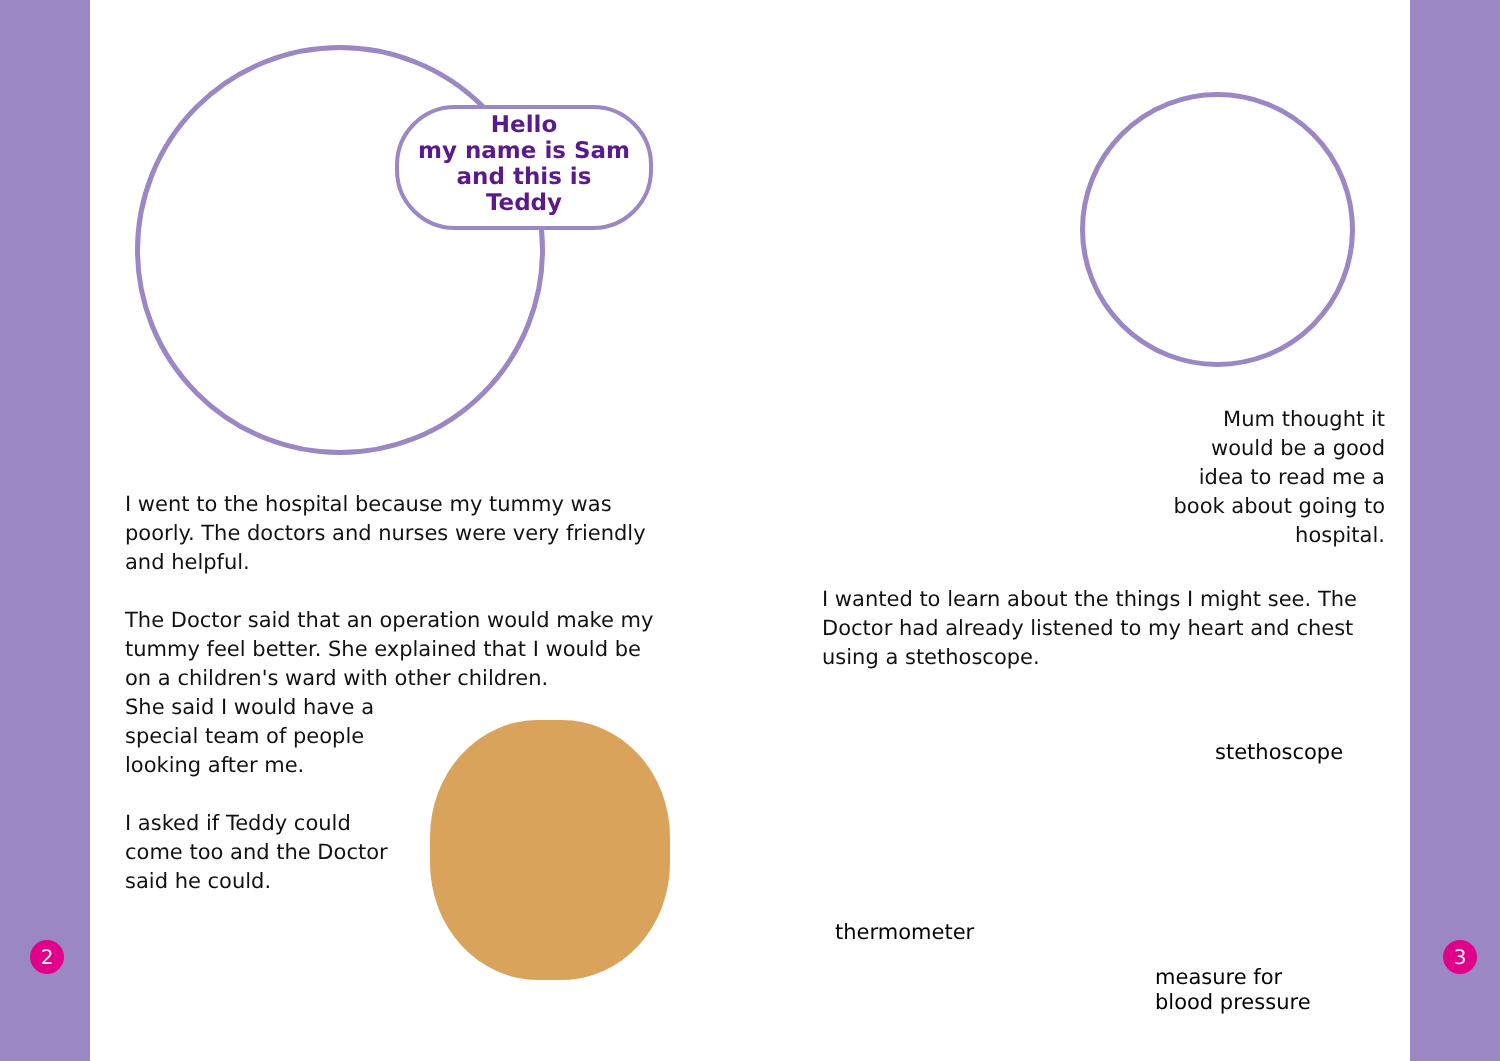Hello
my name is Sam
and this is
Teddy
I went to the hospital because my tummy was poorly. The doctors and nurses were very friendly and helpful.
The Doctor said that an operation would make my tummy feel better. She explained that I would be on a children's ward with other children.
She said I would have a
special team of people
looking after me.
I asked if Teddy could
come too and the Doctor
said he could.
2
Mum thought it would be a good idea to read me a book about going to hospital.
I wanted to learn about the things I might see. The Doctor had already listened to my heart and chest using a stethoscope.
stethoscope
thermometer
measure for
blood pressure
3